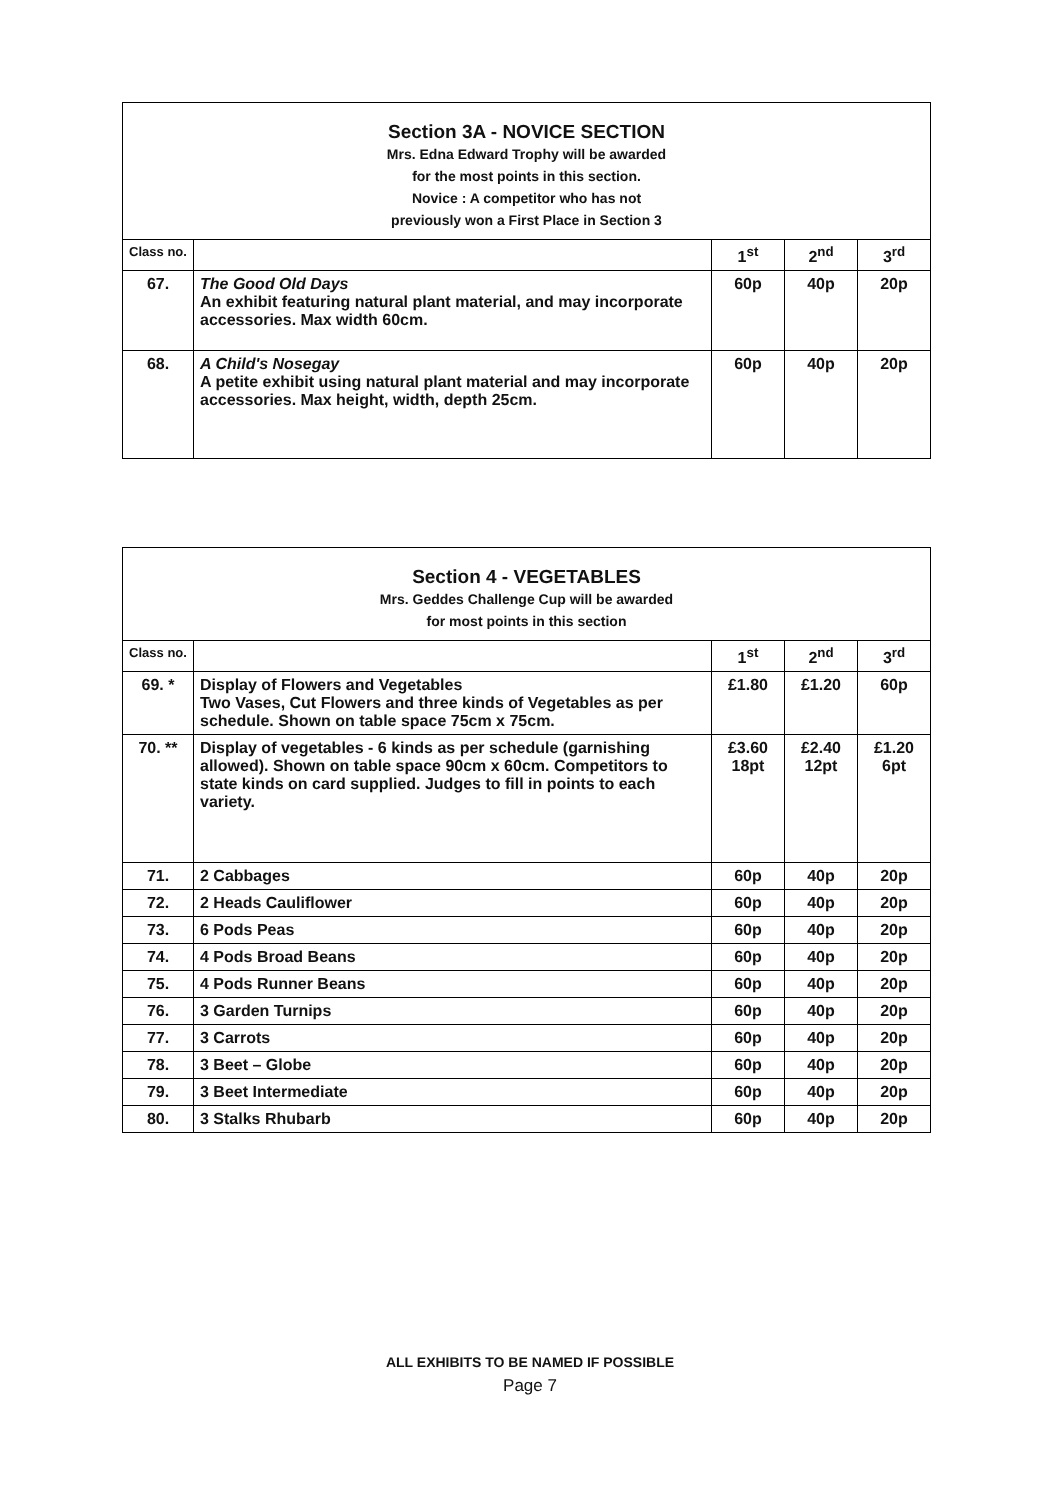| Section 3A - NOVICE SECTION Mrs. Edna Edward Trophy will be awarded for the most points in this section. Novice : A competitor who has not previously won a First Place in Section 3 | | | | |
| Class no. | | 1<sup>st</sup> | 2<sup>nd</sup> | 3<sup>rd</sup> |
| 67. | The Good Old Days An exhibit featuring natural plant material, and may incorporate accessories. Max width 60cm. | 60p | 40p | 20p |
| 68. | A Child's Nosegay A petite exhibit using natural plant material and may incorporate accessories. Max height, width, depth 25cm. | 60p | 40p | 20p |
| Section 4 - VEGETABLES Mrs. Geddes Challenge Cup will be awarded for most points in this section | | | | |
| Class no. | | 1<sup>st</sup> | 2<sup>nd</sup> | 3<sup>rd</sup> |
| 69. * | Display of Flowers and Vegetables Two Vases, Cut Flowers and three kinds of Vegetables as per schedule. Shown on table space 75cm x 75cm. | £1.80 | £1.20 | 60p |
| 70. ** | Display of vegetables - 6 kinds as per schedule (garnishing allowed). Shown on table space 90cm x 60cm. Competitors to state kinds on card supplied. Judges to fill in points to each variety. | £3.60 18pt | £2.40 12pt | £1.20 6pt |
| 71. | 2 Cabbages | 60p | 40p | 20p |
| 72. | 2 Heads Cauliflower | 60p | 40p | 20p |
| 73. | 6 Pods Peas | 60p | 40p | 20p |
| 74. | 4 Pods Broad Beans | 60p | 40p | 20p |
| 75. | 4 Pods Runner Beans | 60p | 40p | 20p |
| 76. | 3 Garden Turnips | 60p | 40p | 20p |
| 77. | 3 Carrots | 60p | 40p | 20p |
| 78. | 3 Beet – Globe | 60p | 40p | 20p |
| 79. | 3 Beet Intermediate | 60p | 40p | 20p |
| 80. | 3 Stalks Rhubarb | 60p | 40p | 20p |
ALL EXHIBITS TO BE NAMED IF POSSIBLE
Page 7